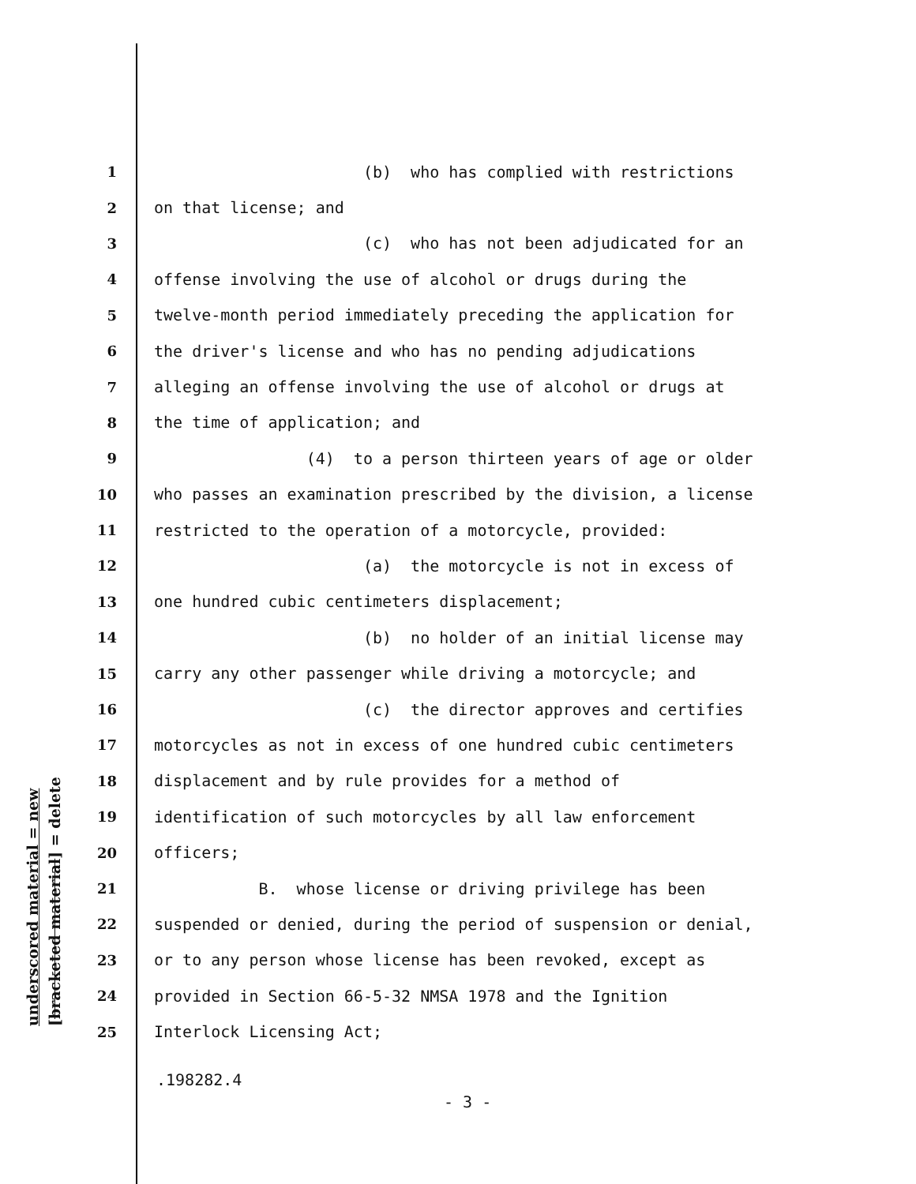underscored material = new [bracketed material] = delete
1 (b) who has complied with restrictions
2 on that license; and
3 (c) who has not been adjudicated for an
4 offense involving the use of alcohol or drugs during the
5 twelve-month period immediately preceding the application for
6 the driver's license and who has no pending adjudications
7 alleging an offense involving the use of alcohol or drugs at
8 the time of application; and
9 (4) to a person thirteen years of age or older
10 who passes an examination prescribed by the division, a license
11 restricted to the operation of a motorcycle, provided:
12 (a) the motorcycle is not in excess of
13 one hundred cubic centimeters displacement;
14 (b) no holder of an initial license may
15 carry any other passenger while driving a motorcycle; and
16 (c) the director approves and certifies
17 motorcycles as not in excess of one hundred cubic centimeters
18 displacement and by rule provides for a method of
19 identification of such motorcycles by all law enforcement
20 officers;
21 B. whose license or driving privilege has been
22 suspended or denied, during the period of suspension or denial,
23 or to any person whose license has been revoked, except as
24 provided in Section 66-5-32 NMSA 1978 and the Ignition
25 Interlock Licensing Act;
.198282.4
- 3 -